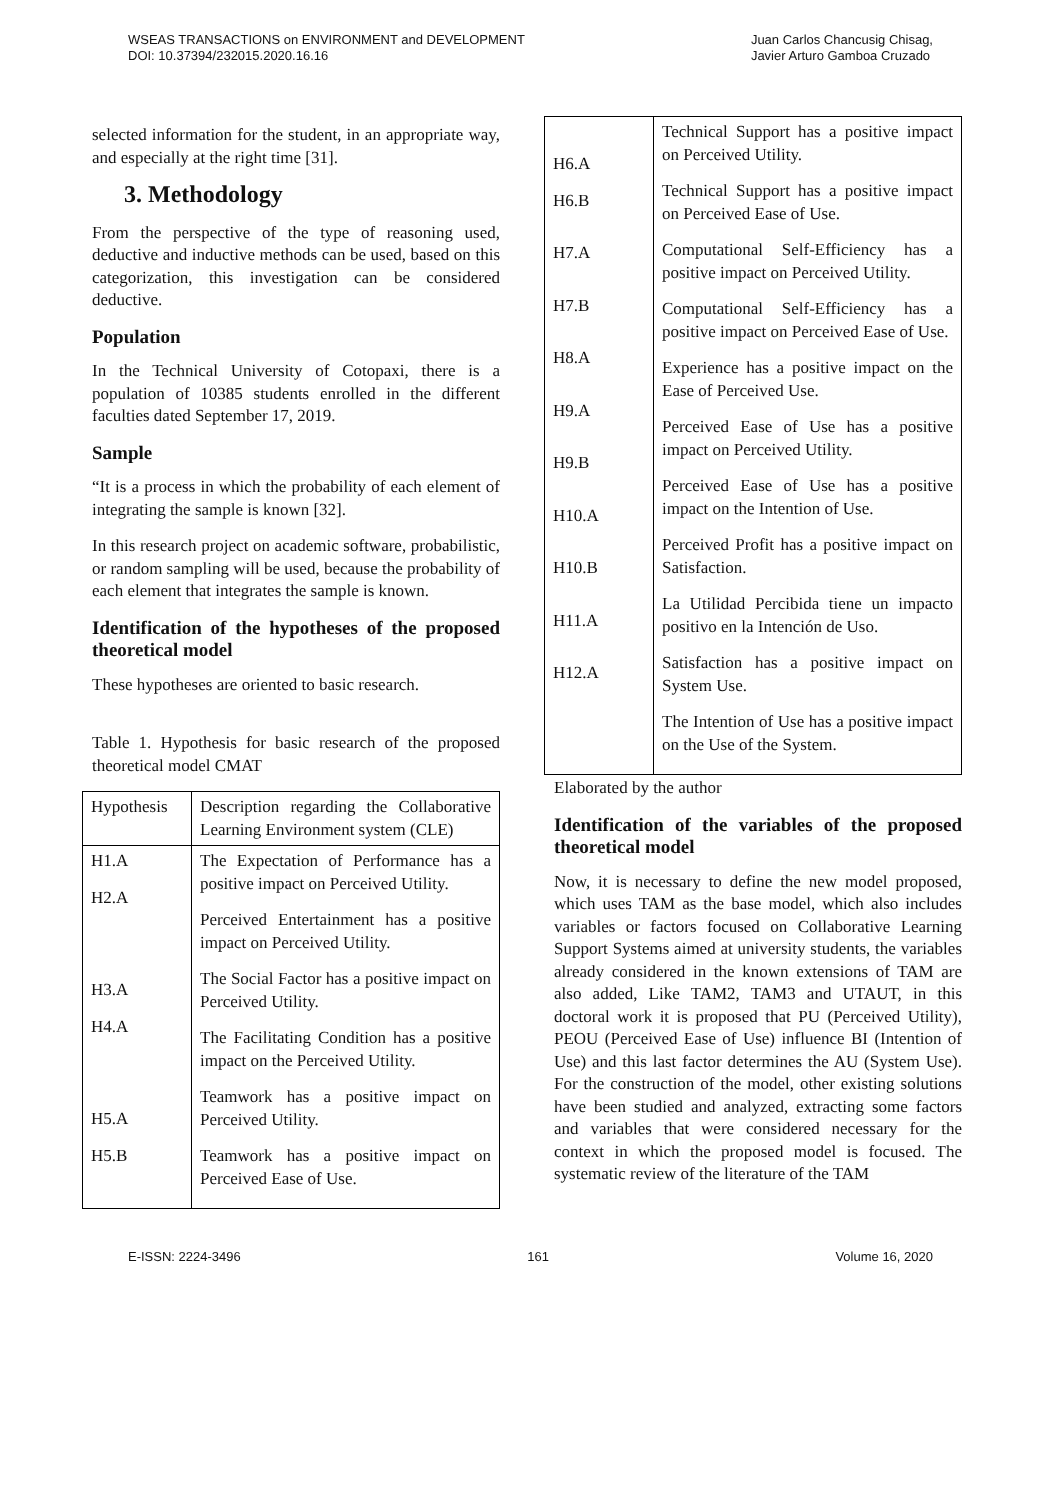WSEAS TRANSACTIONS on ENVIRONMENT and DEVELOPMENT
DOI: 10.37394/232015.2020.16.16
Juan Carlos Chancusig Chisag,
Javier Arturo Gamboa Cruzado
selected information for the student, in an appropriate way, and especially at the right time [31].
3. Methodology
From the perspective of the type of reasoning used, deductive and inductive methods can be used, based on this categorization, this investigation can be considered deductive.
Population
In the Technical University of Cotopaxi, there is a population of 10385 students enrolled in the different faculties dated September 17, 2019.
Sample
“It is a process in which the probability of each element of integrating the sample is known [32].
In this research project on academic software, probabilistic, or random sampling will be used, because the probability of each element that integrates the sample is known.
Identification of the hypotheses of the proposed theoretical model
These hypotheses are oriented to basic research.
Table 1. Hypothesis for basic research of the proposed theoretical model CMAT
| Hypothesis | Description regarding the Collaborative Learning Environment system (CLE) |
| H1.A H2.A H3.A H4.A H5.A H5.B | The Expectation of Performance has a positive impact on Perceived Utility. Perceived Entertainment has a positive impact on Perceived Utility. The Social Factor has a positive impact on Perceived Utility. The Facilitating Condition has a positive impact on the Perceived Utility. Teamwork has a positive impact on Perceived Utility. Teamwork has a positive impact on Perceived Ease of Use. |
| H6.A H6.B H7.A H7.B H8.A H9.A H9.B H10.A H10.B H11.A H12.A | Technical Support has a positive impact on Perceived Utility. Technical Support has a positive impact on Perceived Ease of Use. Computational Self-Efficiency has a positive impact on Perceived Utility. Computational Self-Efficiency has a positive impact on Perceived Ease of Use. Experience has a positive impact on the Ease of Perceived Use. Perceived Ease of Use has a positive impact on Perceived Utility. Perceived Ease of Use has a positive impact on the Intention of Use. Perceived Profit has a positive impact on Satisfaction. La Utilidad Percibida tiene un impacto positivo en la Intención de Uso. Satisfaction has a positive impact on System Use. The Intention of Use has a positive impact on the Use of the System. |
Elaborated by the author
Identification of the variables of the proposed theoretical model
Now, it is necessary to define the new model proposed, which uses TAM as the base model, which also includes variables or factors focused on Collaborative Learning Support Systems aimed at university students, the variables already considered in the known extensions of TAM are also added, Like TAM2, TAM3 and UTAUT, in this doctoral work it is proposed that PU (Perceived Utility), PEOU (Perceived Ease of Use) influence BI (Intention of Use) and this last factor determines the AU (System Use). For the construction of the model, other existing solutions have been studied and analyzed, extracting some factors and variables that were considered necessary for the context in which the proposed model is focused. The systematic review of the literature of the TAM
E-ISSN: 2224-3496 161 Volume 16, 2020